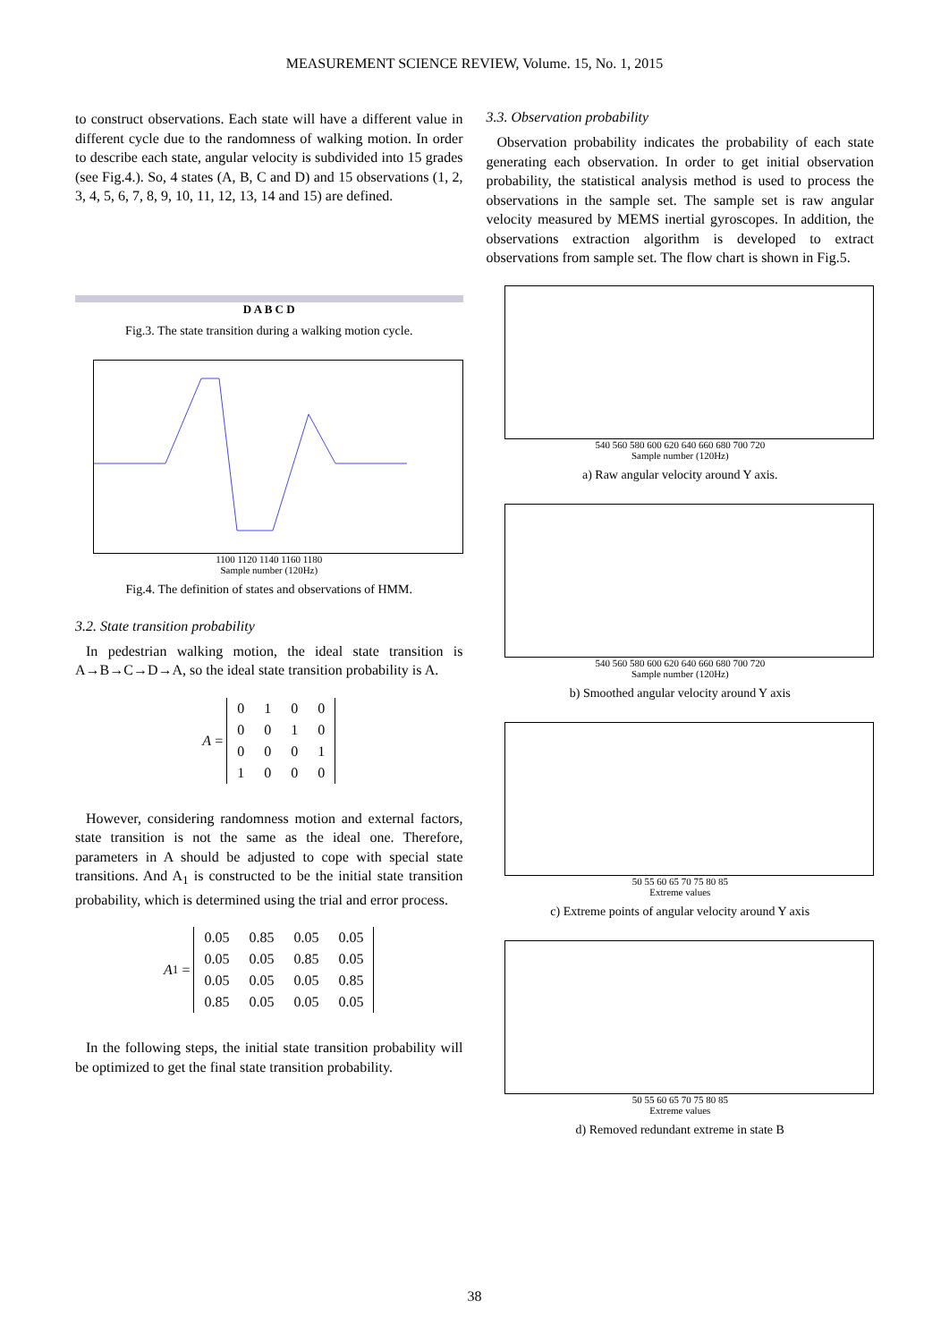MEASUREMENT SCIENCE REVIEW, Volume. 15, No. 1, 2015
to construct observations. Each state will have a different value in different cycle due to the randomness of walking motion. In order to describe each state, angular velocity is subdivided into 15 grades (see Fig.4.). So, 4 states (A, B, C and D) and 15 observations (1, 2, 3, 4, 5, 6, 7, 8, 9, 10, 11, 12, 13, 14 and 15) are defined.
D A B C D
Fig.3. The state transition during a walking motion cycle.
1100 1120 1140 1160 1180
Sample number (120Hz)
Fig.4. The definition of states and observations of HMM.
3.2. State transition probability
In pedestrian walking motion, the ideal state transition is A→B→C→D→A, so the ideal state transition probability is A.
A =
| 0 | 1 | 0 | 0 |
| 0 | 0 | 1 | 0 |
| 0 | 0 | 0 | 1 |
| 1 | 0 | 0 | 0 |
However, considering randomness motion and external factors, state transition is not the same as the ideal one. Therefore, parameters in A should be adjusted to cope with special state transitions. And A<sub>1</sub> is constructed to be the initial state transition probability, which is determined using the trial and error process.
A<sub>1</sub> =
| 0.05 | 0.85 | 0.05 | 0.05 |
| 0.05 | 0.05 | 0.85 | 0.05 |
| 0.05 | 0.05 | 0.05 | 0.85 |
| 0.85 | 0.05 | 0.05 | 0.05 |
In the following steps, the initial state transition probability will be optimized to get the final state transition probability.
3.3. Observation probability
Observation probability indicates the probability of each state generating each observation. In order to get initial observation probability, the statistical analysis method is used to process the observations in the sample set. The sample set is raw angular velocity measured by MEMS inertial gyroscopes. In addition, the observations extraction algorithm is developed to extract observations from sample set. The flow chart is shown in Fig.5.
540 560 580 600 620 640 660 680 700 720
Sample number (120Hz)
a) Raw angular velocity around Y axis.
540 560 580 600 620 640 660 680 700 720
Sample number (120Hz)
b) Smoothed angular velocity around Y axis
50 55 60 65 70 75 80 85
Extreme values
c) Extreme points of angular velocity around Y axis
50 55 60 65 70 75 80 85
Extreme values
d) Removed redundant extreme in state B
38